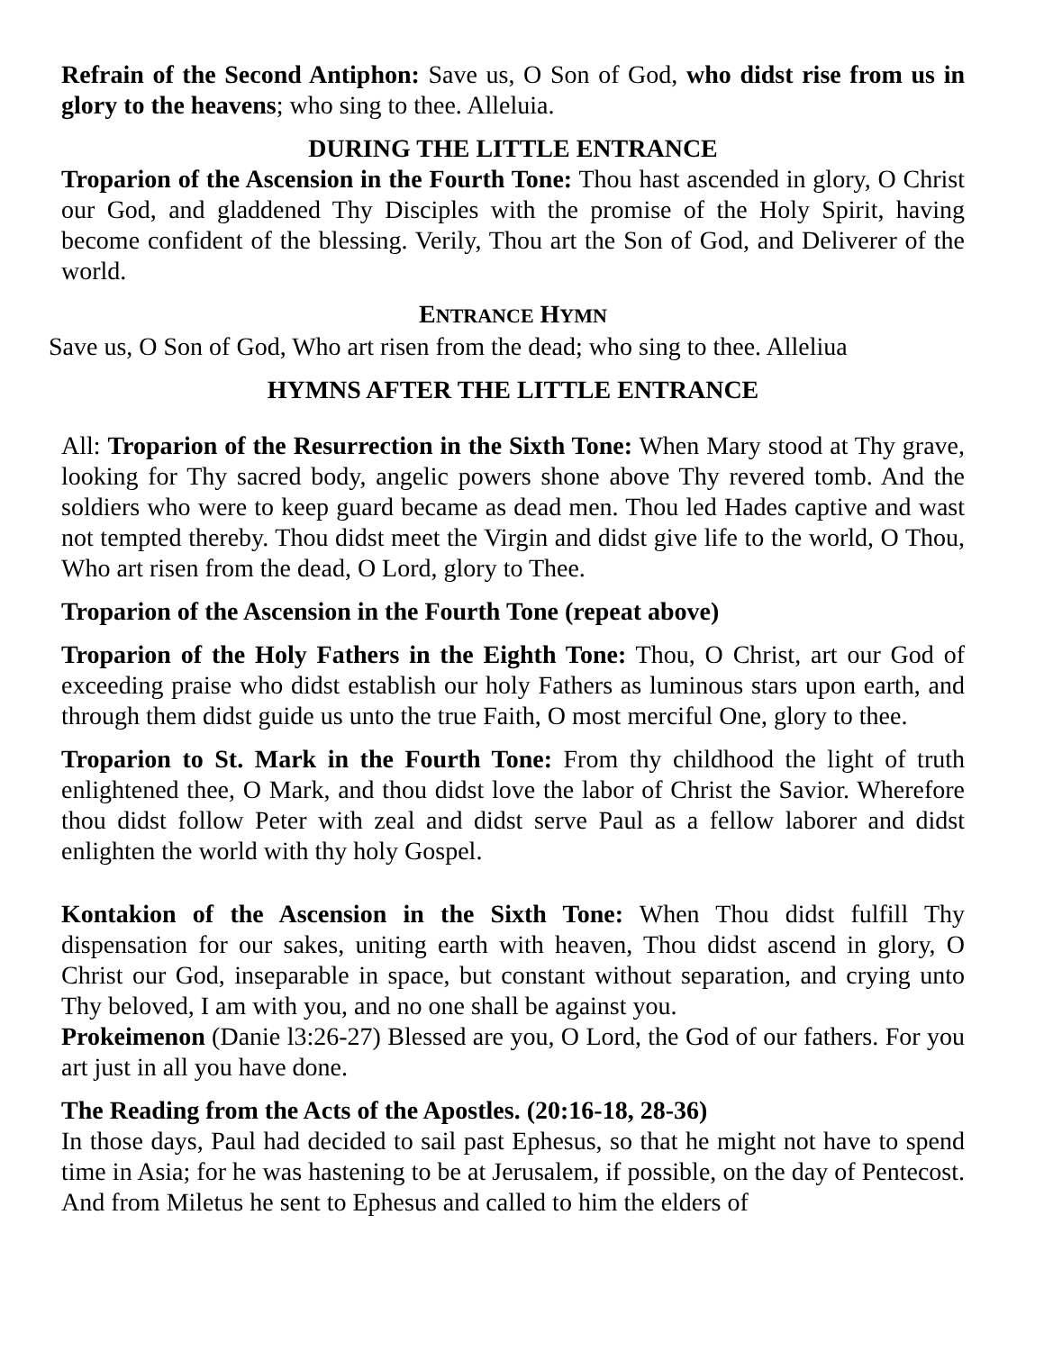Refrain of the Second Antiphon: Save us, O Son of God, who didst rise from us in glory to the heavens; who sing to thee. Alleluia.
DURING THE LITTLE ENTRANCE
Troparion of the Ascension in the Fourth Tone: Thou hast ascended in glory, O Christ our God, and gladdened Thy Disciples with the promise of the Holy Spirit, having become confident of the blessing. Verily, Thou art the Son of God, and Deliverer of the world.
ENTRANCE HYMN
Save us, O Son of God, Who art risen from the dead; who sing to thee. Alleliua
HYMNS AFTER THE LITTLE ENTRANCE
All: Troparion of the Resurrection in the Sixth Tone: When Mary stood at Thy grave, looking for Thy sacred body, angelic powers shone above Thy revered tomb. And the soldiers who were to keep guard became as dead men. Thou led Hades captive and wast not tempted thereby. Thou didst meet the Virgin and didst give life to the world, O Thou, Who art risen from the dead, O Lord, glory to Thee.
Troparion of the Ascension in the Fourth Tone (repeat above)
Troparion of the Holy Fathers in the Eighth Tone: Thou, O Christ, art our God of exceeding praise who didst establish our holy Fathers as luminous stars upon earth, and through them didst guide us unto the true Faith, O most merciful One, glory to thee.
Troparion to St. Mark in the Fourth Tone: From thy childhood the light of truth enlightened thee, O Mark, and thou didst love the labor of Christ the Savior. Wherefore thou didst follow Peter with zeal and didst serve Paul as a fellow laborer and didst enlighten the world with thy holy Gospel.
Kontakion of the Ascension in the Sixth Tone: When Thou didst fulfill Thy dispensation for our sakes, uniting earth with heaven, Thou didst ascend in glory, O Christ our God, inseparable in space, but constant without separation, and crying unto Thy beloved, I am with you, and no one shall be against you.
Prokeimenon (Danie l3:26-27) Blessed are you, O Lord, the God of our fathers. For you art just in all you have done.
The Reading from the Acts of the Apostles. (20:16-18, 28-36)
In those days, Paul had decided to sail past Ephesus, so that he might not have to spend time in Asia; for he was hastening to be at Jerusalem, if possible, on the day of Pentecost. And from Miletus he sent to Ephesus and called to him the elders of